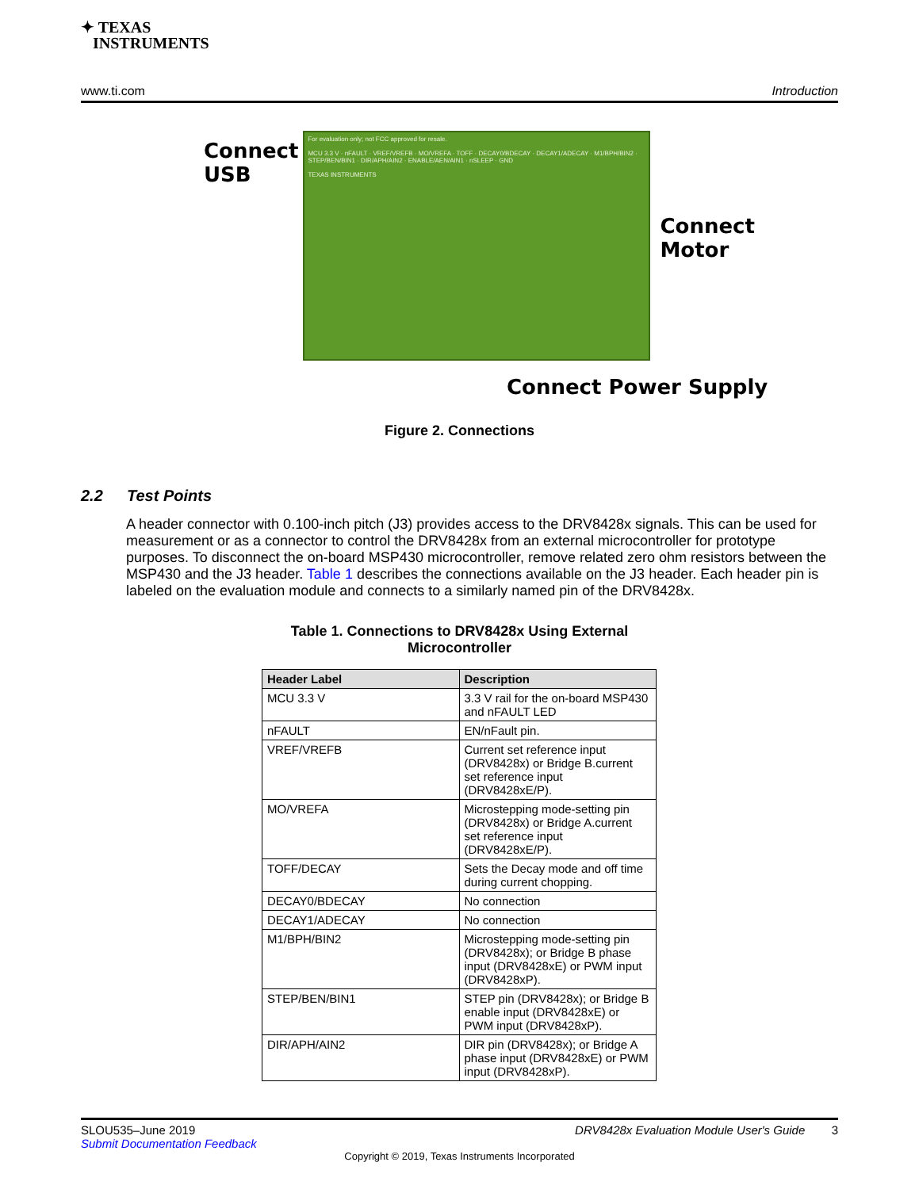✦ TEXAS
INSTRUMENTS
www.ti.com Introduction
Connect
USB
For evaluation only; not FCC approved for resale.
MCU 3.3 V · nFAULT · VREF/VREFB · MO/VREFA · TOFF · DECAY0/BDECAY · DECAY1/ADECAY · M1/BPH/BIN2 · STEP/BEN/BIN1 · DIR/APH/AIN2 · ENABLE/AEN/AIN1 · nSLEEP · GND
TEXAS INSTRUMENTS
Connect
Motor
Connect Power Supply
Figure 2. Connections
2.2 Test Points
A header connector with 0.100-inch pitch (J3) provides access to the DRV8428x signals. This can be used for measurement or as a connector to control the DRV8428x from an external microcontroller for prototype purposes. To disconnect the on-board MSP430 microcontroller, remove related zero ohm resistors between the MSP430 and the J3 header. Table 1 describes the connections available on the J3 header. Each header pin is labeled on the evaluation module and connects to a similarly named pin of the DRV8428x.
Table 1. Connections to DRV8428x Using External
Microcontroller
| Header Label | Description |
| --- | --- |
| MCU 3.3 V | 3.3 V rail for the on-board MSP430 and nFAULT LED |
| nFAULT | EN/nFault pin. |
| VREF/VREFB | Current set reference input (DRV8428x) or Bridge B.current set reference input (DRV8428xE/P). |
| MO/VREFA | Microstepping mode-setting pin (DRV8428x) or Bridge A.current set reference input (DRV8428xE/P). |
| TOFF/DECAY | Sets the Decay mode and off time during current chopping. |
| DECAY0/BDECAY | No connection |
| DECAY1/ADECAY | No connection |
| M1/BPH/BIN2 | Microstepping mode-setting pin (DRV8428x); or Bridge B phase input (DRV8428xE) or PWM input (DRV8428xP). |
| STEP/BEN/BIN1 | STEP pin (DRV8428x); or Bridge B enable input (DRV8428xE) or PWM input (DRV8428xP). |
| DIR/APH/AIN2 | DIR pin (DRV8428x); or Bridge A phase input (DRV8428xE) or PWM input (DRV8428xP). |
SLOU535–June 2019 DRV8428x Evaluation Module User's Guide 3
Submit Documentation Feedback
Copyright © 2019, Texas Instruments Incorporated